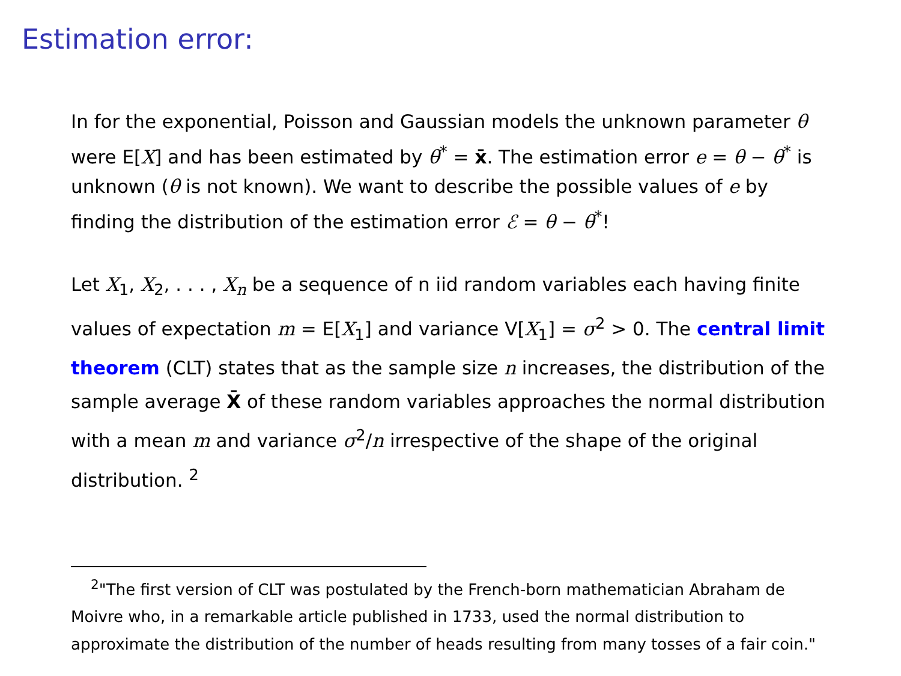Estimation error:
In for the exponential, Poisson and Gaussian models the unknown parameter θ were E[X] and has been estimated by θ<sup>*</sup> = x̄. The estimation error e = θ − θ<sup>*</sup> is unknown (θ is not known). We want to describe the possible values of e by finding the distribution of the estimation error ℰ = θ − θ<sup>*</sup>!
Let X<sub>1</sub>, X<sub>2</sub>, . . . , X<sub>n</sub> be a sequence of n iid random variables each having finite values of expectation m = E[X<sub>1</sub>] and variance V[X<sub>1</sub>] = σ<sup>2</sup> > 0. The central limit theorem (CLT) states that as the sample size n increases, the distribution of the sample average X̄ of these random variables approaches the normal distribution with a mean m and variance σ<sup>2</sup>/n irrespective of the shape of the original distribution. <sup>2</sup>
<sup>2</sup> "The first version of CLT was postulated by the French-born mathematician Abraham de Moivre who, in a remarkable article published in 1733, used the normal distribution to approximate the distribution of the number of heads resulting from many tosses of a fair coin."